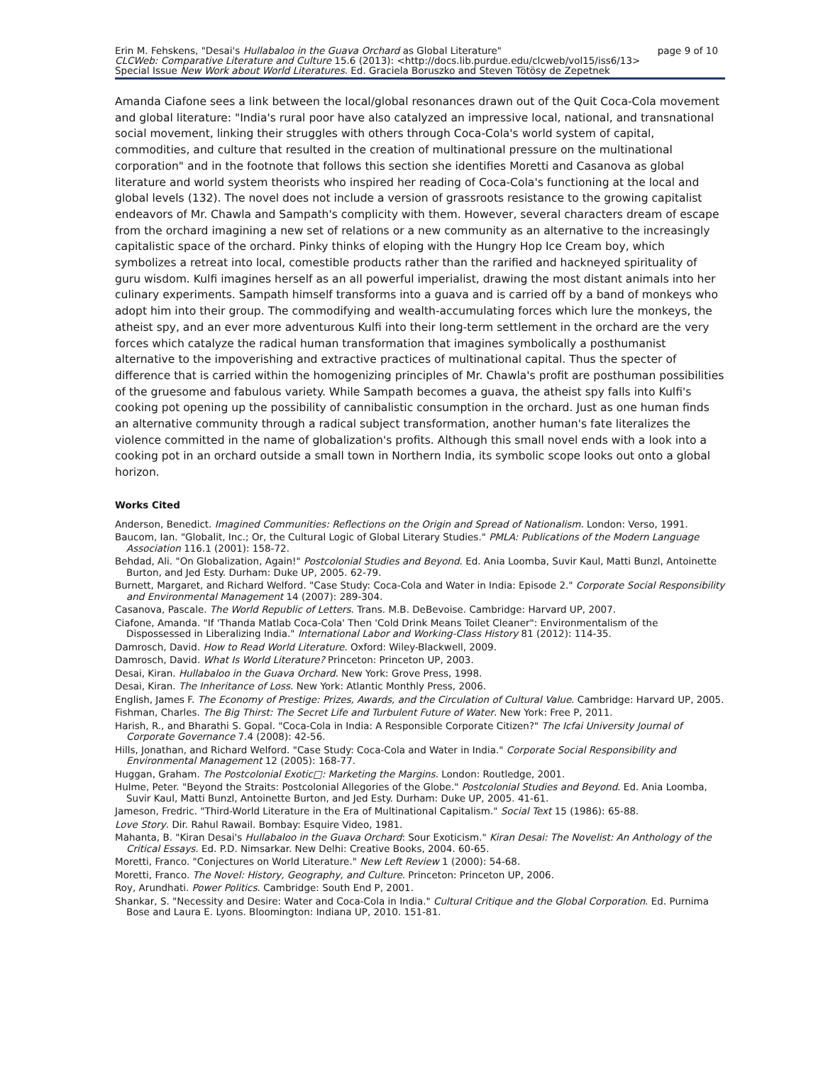page 9 of 10 Erin M. Fehskens, "Desai's Hullabaloo in the Guava Orchard as Global Literature"
CLCWeb: Comparative Literature and Culture 15.6 (2013): <http://docs.lib.purdue.edu/clcweb/vol15/iss6/13>
Special Issue New Work about World Literatures. Ed. Graciela Boruszko and Steven Tötösy de Zepetnek
Amanda Ciafone sees a link between the local/global resonances drawn out of the Quit Coca-Cola movement and global literature: "India's rural poor have also catalyzed an impressive local, national, and transnational social movement, linking their struggles with others through Coca-Cola's world system of capital, commodities, and culture that resulted in the creation of multinational pressure on the multinational corporation" and in the footnote that follows this section she identifies Moretti and Casanova as global literature and world system theorists who inspired her reading of Coca-Cola's functioning at the local and global levels (132). The novel does not include a version of grassroots resistance to the growing capitalist endeavors of Mr. Chawla and Sampath's complicity with them. However, several characters dream of escape from the orchard imagining a new set of relations or a new community as an alternative to the increasingly capitalistic space of the orchard. Pinky thinks of eloping with the Hungry Hop Ice Cream boy, which symbolizes a retreat into local, comestible products rather than the rarified and hackneyed spirituality of guru wisdom. Kulfi imagines herself as an all powerful imperialist, drawing the most distant animals into her culinary experiments. Sampath himself transforms into a guava and is carried off by a band of monkeys who adopt him into their group. The commodifying and wealth-accumulating forces which lure the monkeys, the atheist spy, and an ever more adventurous Kulfi into their long-term settlement in the orchard are the very forces which catalyze the radical human transformation that imagines symbolically a posthumanist alternative to the impoverishing and extractive practices of multinational capital. Thus the specter of difference that is carried within the homogenizing principles of Mr. Chawla's profit are posthuman possibilities of the gruesome and fabulous variety. While Sampath becomes a guava, the atheist spy falls into Kulfi's cooking pot opening up the possibility of cannibalistic consumption in the orchard. Just as one human finds an alternative community through a radical subject transformation, another human's fate literalizes the violence committed in the name of globalization's profits. Although this small novel ends with a look into a cooking pot in an orchard outside a small town in Northern India, its symbolic scope looks out onto a global horizon.
Works Cited
Anderson, Benedict. Imagined Communities: Reflections on the Origin and Spread of Nationalism. London: Verso, 1991.
Baucom, Ian. "Globalit, Inc.; Or, the Cultural Logic of Global Literary Studies." PMLA: Publications of the Modern Language Association 116.1 (2001): 158-72.
Behdad, Ali. "On Globalization, Again!" Postcolonial Studies and Beyond. Ed. Ania Loomba, Suvir Kaul, Matti Bunzl, Antoinette Burton, and Jed Esty. Durham: Duke UP, 2005. 62-79.
Burnett, Margaret, and Richard Welford. "Case Study: Coca-Cola and Water in India: Episode 2." Corporate Social Responsibility and Environmental Management 14 (2007): 289-304.
Casanova, Pascale. The World Republic of Letters. Trans. M.B. DeBevoise. Cambridge: Harvard UP, 2007.
Ciafone, Amanda. "If 'Thanda Matlab Coca-Cola' Then 'Cold Drink Means Toilet Cleaner": Environmentalism of the Dispossessed in Liberalizing India." International Labor and Working-Class History 81 (2012): 114-35.
Damrosch, David. How to Read World Literature. Oxford: Wiley-Blackwell, 2009.
Damrosch, David. What Is World Literature? Princeton: Princeton UP, 2003.
Desai, Kiran. Hullabaloo in the Guava Orchard. New York: Grove Press, 1998.
Desai, Kiran. The Inheritance of Loss. New York: Atlantic Monthly Press, 2006.
English, James F. The Economy of Prestige: Prizes, Awards, and the Circulation of Cultural Value. Cambridge: Harvard UP, 2005.
Fishman, Charles. The Big Thirst: The Secret Life and Turbulent Future of Water. New York: Free P, 2011.
Harish, R., and Bharathi S. Gopal. "Coca-Cola in India: A Responsible Corporate Citizen?" The Icfai University Journal of Corporate Governance 7.4 (2008): 42-56.
Hills, Jonathan, and Richard Welford. "Case Study: Coca-Cola and Water in India." Corporate Social Responsibility and Environmental Management 12 (2005): 168-77.
Huggan, Graham. The Postcolonial Exotic□: Marketing the Margins. London: Routledge, 2001.
Hulme, Peter. "Beyond the Straits: Postcolonial Allegories of the Globe." Postcolonial Studies and Beyond. Ed. Ania Loomba, Suvir Kaul, Matti Bunzl, Antoinette Burton, and Jed Esty. Durham: Duke UP, 2005. 41-61.
Jameson, Fredric. "Third-World Literature in the Era of Multinational Capitalism." Social Text 15 (1986): 65-88.
Love Story. Dir. Rahul Rawail. Bombay: Esquire Video, 1981.
Mahanta, B. "Kiran Desai's Hullabaloo in the Guava Orchard: Sour Exoticism." Kiran Desai: The Novelist: An Anthology of the Critical Essays. Ed. P.D. Nimsarkar. New Delhi: Creative Books, 2004. 60-65.
Moretti, Franco. "Conjectures on World Literature." New Left Review 1 (2000): 54-68.
Moretti, Franco. The Novel: History, Geography, and Culture. Princeton: Princeton UP, 2006.
Roy, Arundhati. Power Politics. Cambridge: South End P, 2001.
Shankar, S. "Necessity and Desire: Water and Coca-Cola in India." Cultural Critique and the Global Corporation. Ed. Purnima Bose and Laura E. Lyons. Bloomington: Indiana UP, 2010. 151-81.